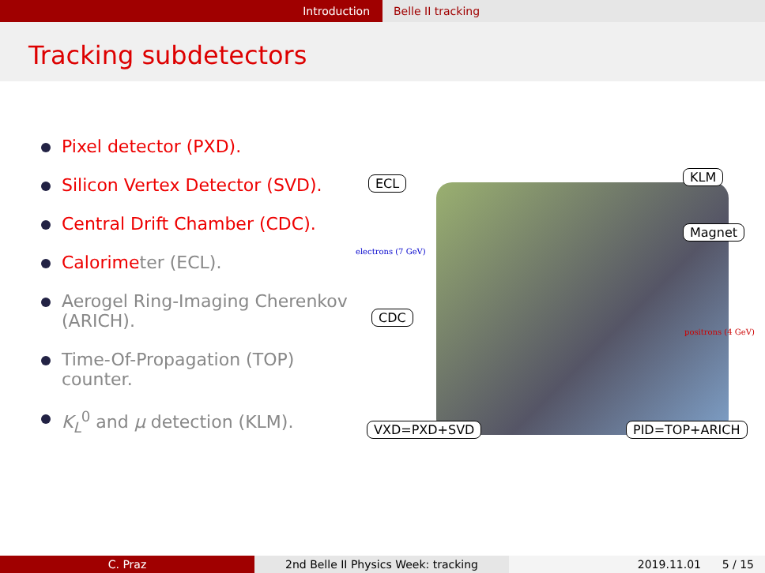Introduction Belle II tracking
Tracking subdetectors
Pixel detector (PXD).
Silicon Vertex Detector (SVD).
Central Drift Chamber (CDC).
Calorime ter (ECL).
Aerogel Ring-Imaging Cherenkov (ARICH).
Time-Of-Propagation (TOP) counter.
K<sub>L</sub><sup>0</sup> and μ detection (KLM).
ECL KLM
Magnet
electrons (7 GeV)
CDC
positrons (4 GeV)
VXD=PXD+SVD PID=TOP+ARICH
C. Praz 2nd Belle II Physics Week: tracking 2019.11.01 5 / 15